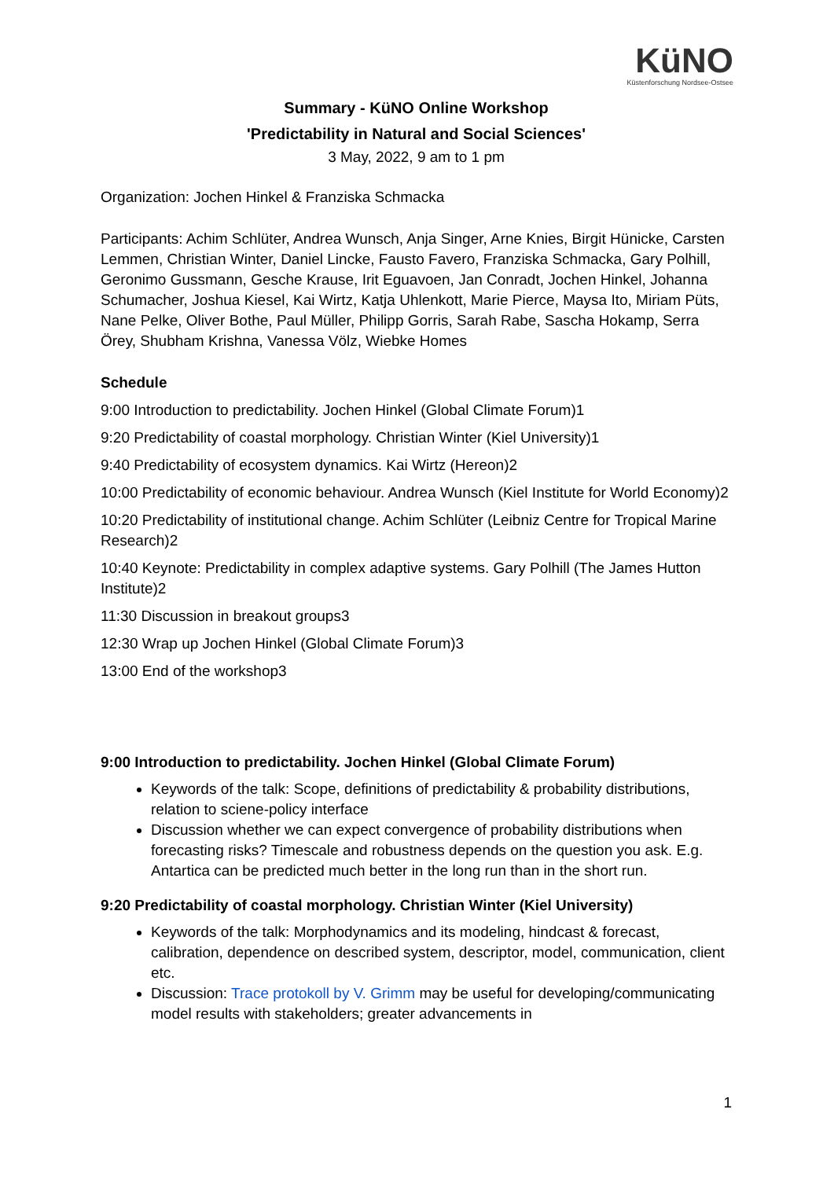KüNO
Küstenforschung Nordsee-Ostsee
Summary - KüNO Online Workshop
'Predictability in Natural and Social Sciences'
3 May, 2022, 9 am to 1 pm
Organization: Jochen Hinkel & Franziska Schmacka
Participants: Achim Schlüter, Andrea Wunsch, Anja Singer, Arne Knies, Birgit Hünicke, Carsten Lemmen, Christian Winter, Daniel Lincke, Fausto Favero, Franziska Schmacka, Gary Polhill, Geronimo Gussmann, Gesche Krause, Irit Eguavoen, Jan Conradt, Jochen Hinkel, Johanna Schumacher, Joshua Kiesel, Kai Wirtz, Katja Uhlenkott, Marie Pierce, Maysa Ito, Miriam Püts, Nane Pelke, Oliver Bothe, Paul Müller, Philipp Gorris, Sarah Rabe, Sascha Hokamp, Serra Örey, Shubham Krishna, Vanessa Völz, Wiebke Homes
Schedule
9:00 Introduction to predictability. Jochen Hinkel (Global Climate Forum)1
9:20 Predictability of coastal morphology. Christian Winter (Kiel University)1
9:40 Predictability of ecosystem dynamics. Kai Wirtz (Hereon)2
10:00 Predictability of economic behaviour. Andrea Wunsch (Kiel Institute for World Economy)2
10:20 Predictability of institutional change. Achim Schlüter (Leibniz Centre for Tropical Marine Research)2
10:40 Keynote: Predictability in complex adaptive systems. Gary Polhill (The James Hutton Institute)2
11:30 Discussion in breakout groups3
12:30 Wrap up Jochen Hinkel (Global Climate Forum)3
13:00 End of the workshop3
9:00 Introduction to predictability. Jochen Hinkel (Global Climate Forum)
Keywords of the talk: Scope, definitions of predictability & probability distributions, relation to sciene-policy interface
Discussion whether we can expect convergence of probability distributions when forecasting risks? Timescale and robustness depends on the question you ask. E.g. Antartica can be predicted much better in the long run than in the short run.
9:20 Predictability of coastal morphology. Christian Winter (Kiel University)
Keywords of the talk: Morphodynamics and its modeling, hindcast & forecast, calibration, dependence on described system, descriptor, model, communication, client etc.
Discussion: Trace protokoll by V. Grimm may be useful for developing/communicating model results with stakeholders; greater advancements in
1